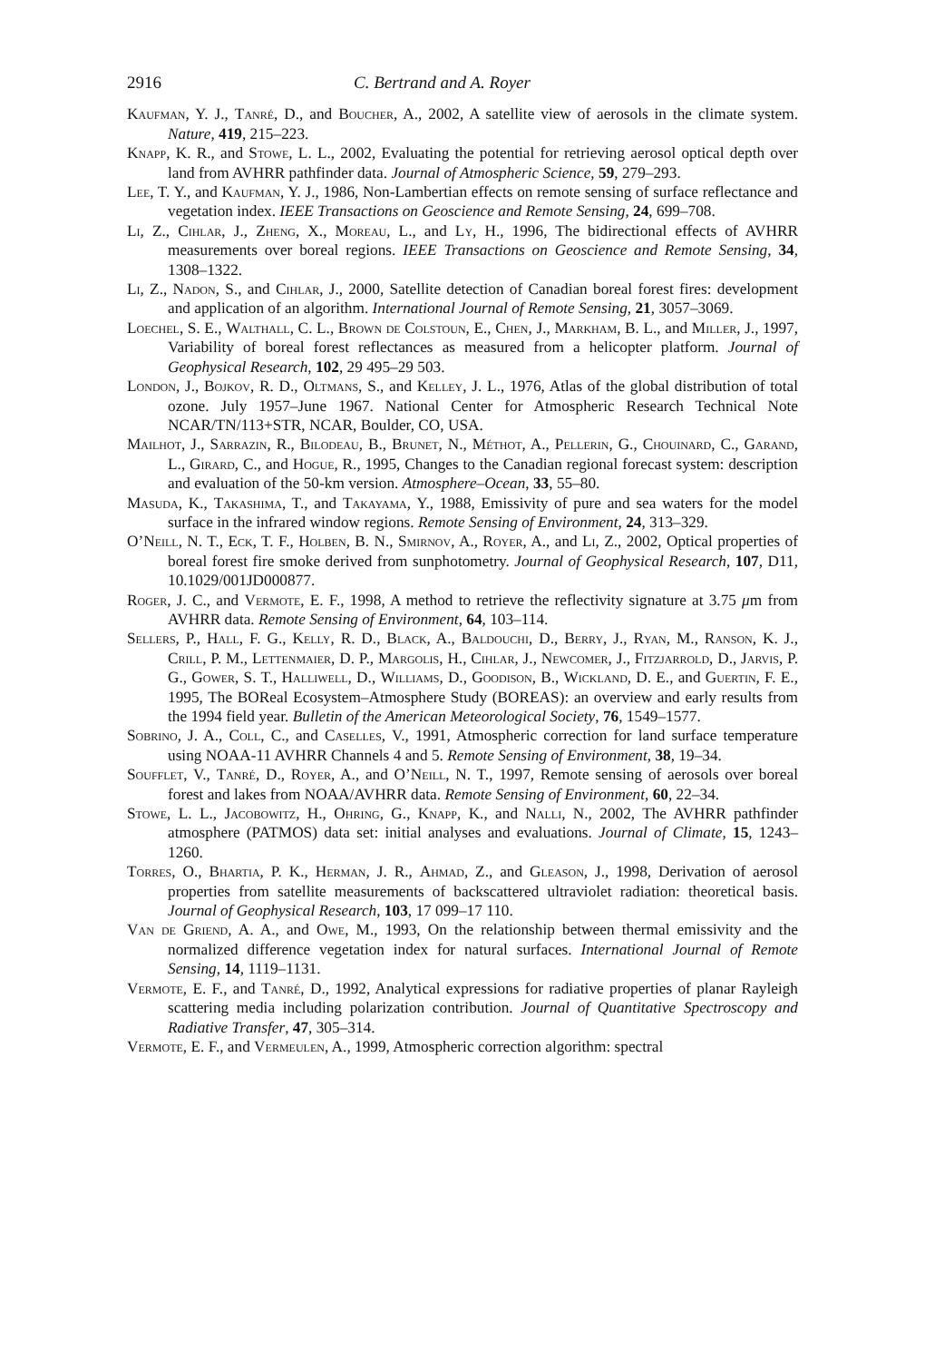2916 C. Bertrand and A. Royer
Kaufman, Y. J., Tanré, D., and Boucher, A., 2002, A satellite view of aerosols in the climate system. Nature, 419, 215–223.
Knapp, K. R., and Stowe, L. L., 2002, Evaluating the potential for retrieving aerosol optical depth over land from AVHRR pathfinder data. Journal of Atmospheric Science, 59, 279–293.
Lee, T. Y., and Kaufman, Y. J., 1986, Non-Lambertian effects on remote sensing of surface reflectance and vegetation index. IEEE Transactions on Geoscience and Remote Sensing, 24, 699–708.
Li, Z., Cihlar, J., Zheng, X., Moreau, L., and Ly, H., 1996, The bidirectional effects of AVHRR measurements over boreal regions. IEEE Transactions on Geoscience and Remote Sensing, 34, 1308–1322.
Li, Z., Nadon, S., and Cihlar, J., 2000, Satellite detection of Canadian boreal forest fires: development and application of an algorithm. International Journal of Remote Sensing, 21, 3057–3069.
Loechel, S. E., Walthall, C. L., Brown de Colstoun, E., Chen, J., Markham, B. L., and Miller, J., 1997, Variability of boreal forest reflectances as measured from a helicopter platform. Journal of Geophysical Research, 102, 29 495–29 503.
London, J., Bojkov, R. D., Oltmans, S., and Kelley, J. L., 1976, Atlas of the global distribution of total ozone. July 1957–June 1967. National Center for Atmospheric Research Technical Note NCAR/TN/113+STR, NCAR, Boulder, CO, USA.
Mailhot, J., Sarrazin, R., Bilodeau, B., Brunet, N., Méthot, A., Pellerin, G., Chouinard, C., Garand, L., Girard, C., and Hogue, R., 1995, Changes to the Canadian regional forecast system: description and evaluation of the 50-km version. Atmosphere–Ocean, 33, 55–80.
Masuda, K., Takashima, T., and Takayama, Y., 1988, Emissivity of pure and sea waters for the model surface in the infrared window regions. Remote Sensing of Environment, 24, 313–329.
O’Neill, N. T., Eck, T. F., Holben, B. N., Smirnov, A., Royer, A., and Li, Z., 2002, Optical properties of boreal forest fire smoke derived from sunphotometry. Journal of Geophysical Research, 107, D11, 10.1029/001JD000877.
Roger, J. C., and Vermote, E. F., 1998, A method to retrieve the reflectivity signature at 3.75 μm from AVHRR data. Remote Sensing of Environment, 64, 103–114.
Sellers, P., Hall, F. G., Kelly, R. D., Black, A., Baldouchi, D., Berry, J., Ryan, M., Ranson, K. J., Crill, P. M., Lettenmaier, D. P., Margolis, H., Cihlar, J., Newcomer, J., Fitzjarrold, D., Jarvis, P. G., Gower, S. T., Halliwell, D., Williams, D., Goodison, B., Wickland, D. E., and Guertin, F. E., 1995, The BOReal Ecosystem–Atmosphere Study (BOREAS): an overview and early results from the 1994 field year. Bulletin of the American Meteorological Society, 76, 1549–1577.
Sobrino, J. A., Coll, C., and Caselles, V., 1991, Atmospheric correction for land surface temperature using NOAA-11 AVHRR Channels 4 and 5. Remote Sensing of Environment, 38, 19–34.
Soufflet, V., Tanré, D., Royer, A., and O’Neill, N. T., 1997, Remote sensing of aerosols over boreal forest and lakes from NOAA/AVHRR data. Remote Sensing of Environment, 60, 22–34.
Stowe, L. L., Jacobowitz, H., Ohring, G., Knapp, K., and Nalli, N., 2002, The AVHRR pathfinder atmosphere (PATMOS) data set: initial analyses and evaluations. Journal of Climate, 15, 1243–1260.
Torres, O., Bhartia, P. K., Herman, J. R., Ahmad, Z., and Gleason, J., 1998, Derivation of aerosol properties from satellite measurements of backscattered ultraviolet radiation: theoretical basis. Journal of Geophysical Research, 103, 17 099–17 110.
Van de Griend, A. A., and Owe, M., 1993, On the relationship between thermal emissivity and the normalized difference vegetation index for natural surfaces. International Journal of Remote Sensing, 14, 1119–1131.
Vermote, E. F., and Tanré, D., 1992, Analytical expressions for radiative properties of planar Rayleigh scattering media including polarization contribution. Journal of Quantitative Spectroscopy and Radiative Transfer, 47, 305–314.
Vermote, E. F., and Vermeulen, A., 1999, Atmospheric correction algorithm: spectral